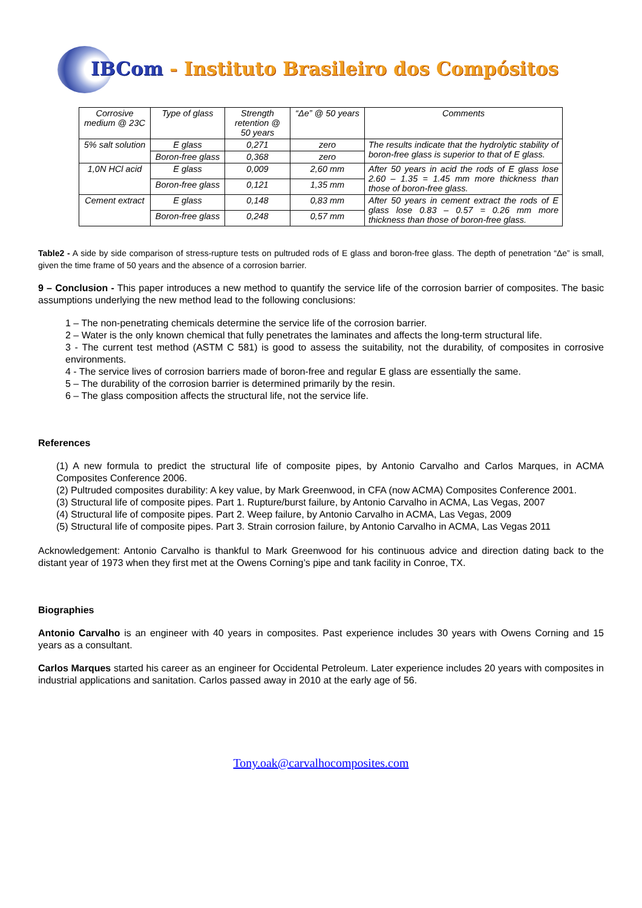IBCom - Instituto Brasileiro dos Compósitos
| Corrosive medium @ 23C | Type of glass | Strength retention @ 50 years | “Δe” @ 50 years | Comments |
| --- | --- | --- | --- | --- |
| 5% salt solution | E glass | 0,271 | zero | The results indicate that the hydrolytic stability of boron-free glass is superior to that of E glass. |
| | Boron-free glass | 0,368 | zero | |
| 1,0N HCl acid | E glass | 0,009 | 2,60 mm | After 50 years in acid the rods of E glass lose 2.60 – 1.35 = 1.45 mm more thickness than those of boron-free glass. |
| | Boron-free glass | 0,121 | 1,35 mm | |
| Cement extract | E glass | 0,148 | 0,83 mm | After 50 years in cement extract the rods of E glass lose 0.83 – 0.57 = 0.26 mm more thickness than those of boron-free glass. |
| | Boron-free glass | 0,248 | 0,57 mm | |
Table2 - A side by side comparison of stress-rupture tests on pultruded rods of E glass and boron-free glass. The depth of penetration “Δe” is small, given the time frame of 50 years and the absence of a corrosion barrier.
9 – Conclusion - This paper introduces a new method to quantify the service life of the corrosion barrier of composites. The basic assumptions underlying the new method lead to the following conclusions:
1 – The non-penetrating chemicals determine the service life of the corrosion barrier.
2 – Water is the only known chemical that fully penetrates the laminates and affects the long-term structural life.
3 - The current test method (ASTM C 581) is good to assess the suitability, not the durability, of composites in corrosive environments.
4 - The service lives of corrosion barriers made of boron-free and regular E glass are essentially the same.
5 – The durability of the corrosion barrier is determined primarily by the resin.
6 – The glass composition affects the structural life, not the service life.
References
(1) A new formula to predict the structural life of composite pipes, by Antonio Carvalho and Carlos Marques, in ACMA Composites Conference 2006.
(2) Pultruded composites durability: A key value, by Mark Greenwood, in CFA (now ACMA) Composites Conference 2001.
(3) Structural life of composite pipes. Part 1. Rupture/burst failure, by Antonio Carvalho in ACMA, Las Vegas, 2007
(4) Structural life of composite pipes. Part 2. Weep failure, by Antonio Carvalho in ACMA, Las Vegas, 2009
(5) Structural life of composite pipes. Part 3. Strain corrosion failure, by Antonio Carvalho in ACMA, Las Vegas 2011
Acknowledgement: Antonio Carvalho is thankful to Mark Greenwood for his continuous advice and direction dating back to the distant year of 1973 when they first met at the Owens Corning’s pipe and tank facility in Conroe, TX.
Biographies
Antonio Carvalho is an engineer with 40 years in composites. Past experience includes 30 years with Owens Corning and 15 years as a consultant.
Carlos Marques started his career as an engineer for Occidental Petroleum. Later experience includes 20 years with composites in industrial applications and sanitation. Carlos passed away in 2010 at the early age of 56.
Tony.oak@carvalhocomposites.com